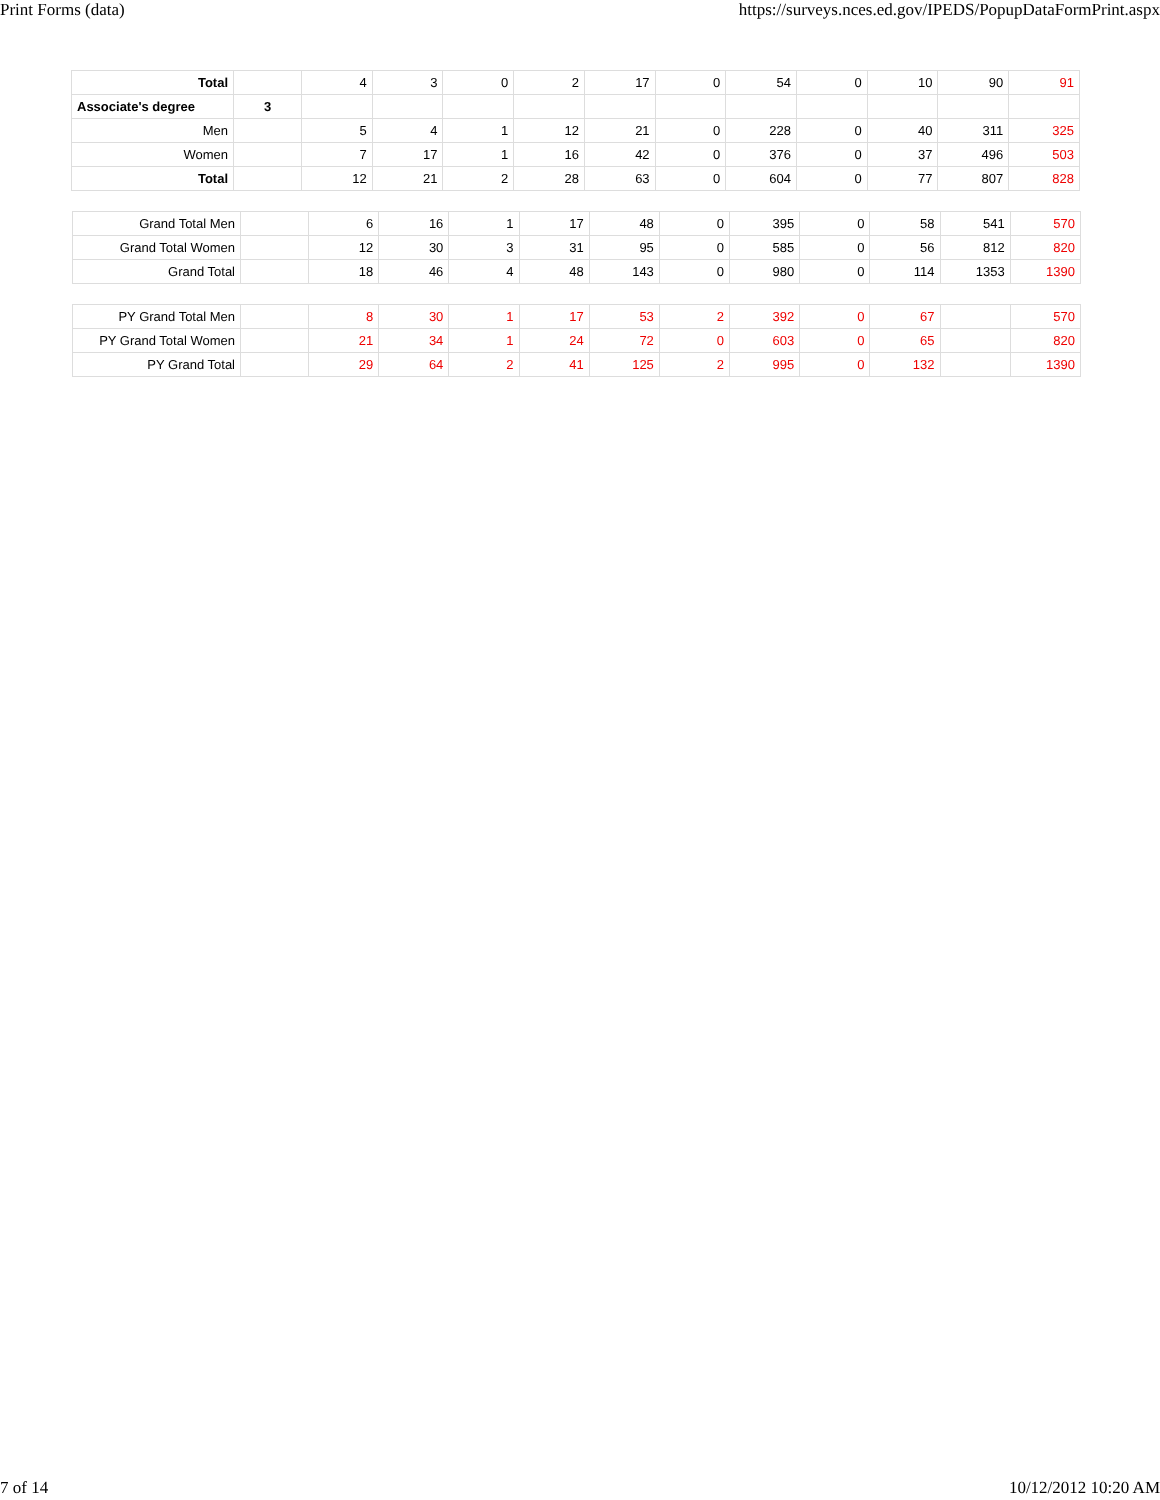Print Forms (data) https://surveys.nces.ed.gov/IPEDS/PopupDataFormPrint.aspx
| Total | | 4 | 3 | 0 | 2 | 17 | 0 | 54 | 0 | 10 | 90 | 91 |
| Associate's degree | 3 | | | | | | | | | | | |
| Men | | 5 | 4 | 1 | 12 | 21 | 0 | 228 | 0 | 40 | 311 | 325 |
| Women | | 7 | 17 | 1 | 16 | 42 | 0 | 376 | 0 | 37 | 496 | 503 |
| Total | | 12 | 21 | 2 | 28 | 63 | 0 | 604 | 0 | 77 | 807 | 828 |
| Grand Total Men | | 6 | 16 | 1 | 17 | 48 | 0 | 395 | 0 | 58 | 541 | 570 |
| Grand Total Women | | 12 | 30 | 3 | 31 | 95 | 0 | 585 | 0 | 56 | 812 | 820 |
| Grand Total | | 18 | 46 | 4 | 48 | 143 | 0 | 980 | 0 | 114 | 1353 | 1390 |
| PY Grand Total Men | | 8 | 30 | 1 | 17 | 53 | 2 | 392 | 0 | 67 | | 570 |
| PY Grand Total Women | | 21 | 34 | 1 | 24 | 72 | 0 | 603 | 0 | 65 | | 820 |
| PY Grand Total | | 29 | 64 | 2 | 41 | 125 | 2 | 995 | 0 | 132 | | 1390 |
7 of 14 10/12/2012 10:20 AM